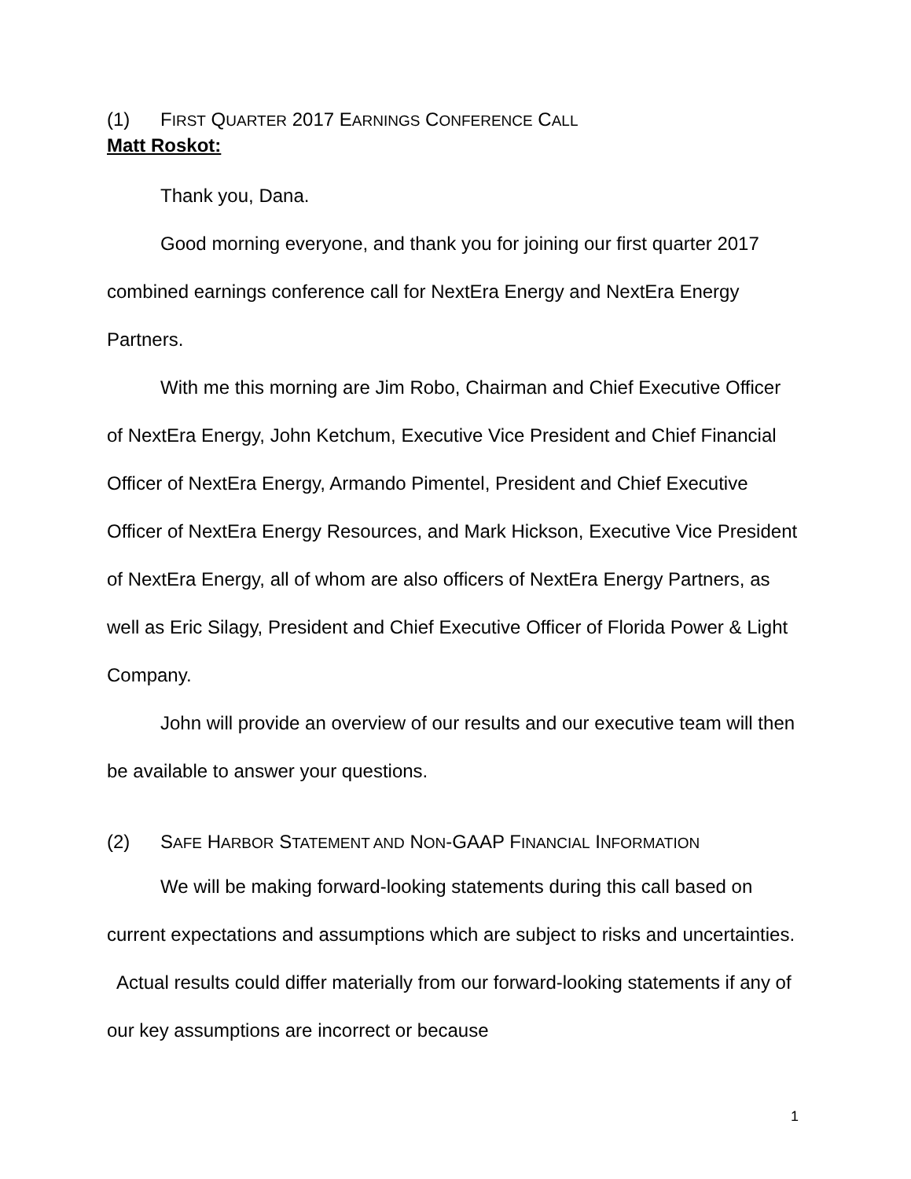(1) FIRST QUARTER 2017 EARNINGS CONFERENCE CALL
Matt Roskot:
Thank you, Dana.
Good morning everyone, and thank you for joining our first quarter 2017 combined earnings conference call for NextEra Energy and NextEra Energy Partners.
With me this morning are Jim Robo, Chairman and Chief Executive Officer of NextEra Energy, John Ketchum, Executive Vice President and Chief Financial Officer of NextEra Energy, Armando Pimentel, President and Chief Executive Officer of NextEra Energy Resources, and Mark Hickson, Executive Vice President of NextEra Energy, all of whom are also officers of NextEra Energy Partners, as well as Eric Silagy, President and Chief Executive Officer of Florida Power & Light Company.
John will provide an overview of our results and our executive team will then be available to answer your questions.
(2) SAFE HARBOR STATEMENT AND NON-GAAP FINANCIAL INFORMATION
We will be making forward-looking statements during this call based on current expectations and assumptions which are subject to risks and uncertainties. Actual results could differ materially from our forward-looking statements if any of our key assumptions are incorrect or because
1